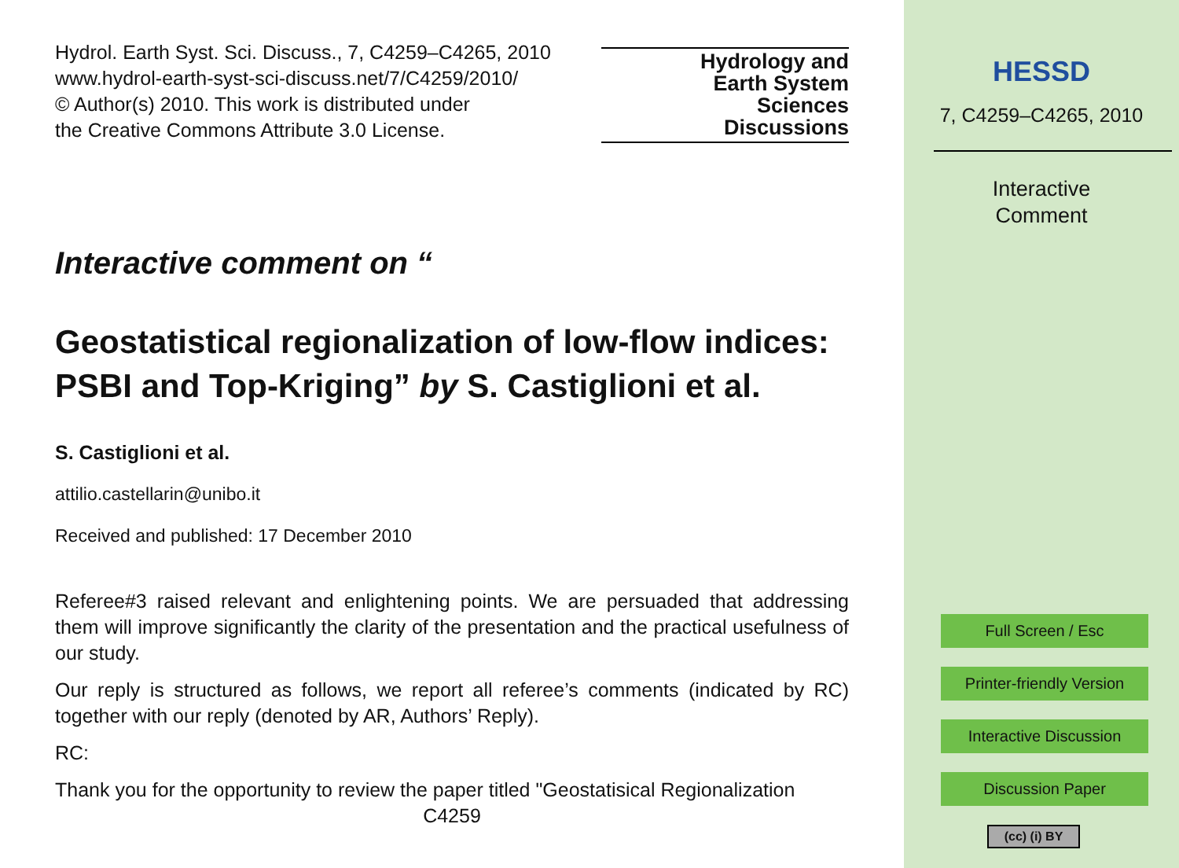Hydrol. Earth Syst. Sci. Discuss., 7, C4259–C4265, 2010
www.hydrol-earth-syst-sci-discuss.net/7/C4259/2010/
© Author(s) 2010. This work is distributed under
the Creative Commons Attribute 3.0 License.
Hydrology and
Earth System
Sciences
Discussions
Interactive comment on “
Geostatistical regionalization of low-flow indices: PSBI and Top-Kriging” by S. Castiglioni et al.
S. Castiglioni et al.
attilio.castellarin@unibo.it
Received and published: 17 December 2010
Referee#3 raised relevant and enlightening points. We are persuaded that addressing them will improve significantly the clarity of the presentation and the practical usefulness of our study.
Our reply is structured as follows, we report all referee’s comments (indicated by RC) together with our reply (denoted by AR, Authors’ Reply).
RC:
Thank you for the opportunity to review the paper titled "Geostatisical Regionalization
C4259
HESSD
7, C4259–C4265, 2010
Interactive
Comment
Full Screen / Esc
Printer-friendly Version
Interactive Discussion
Discussion Paper
(cc) (i) BY